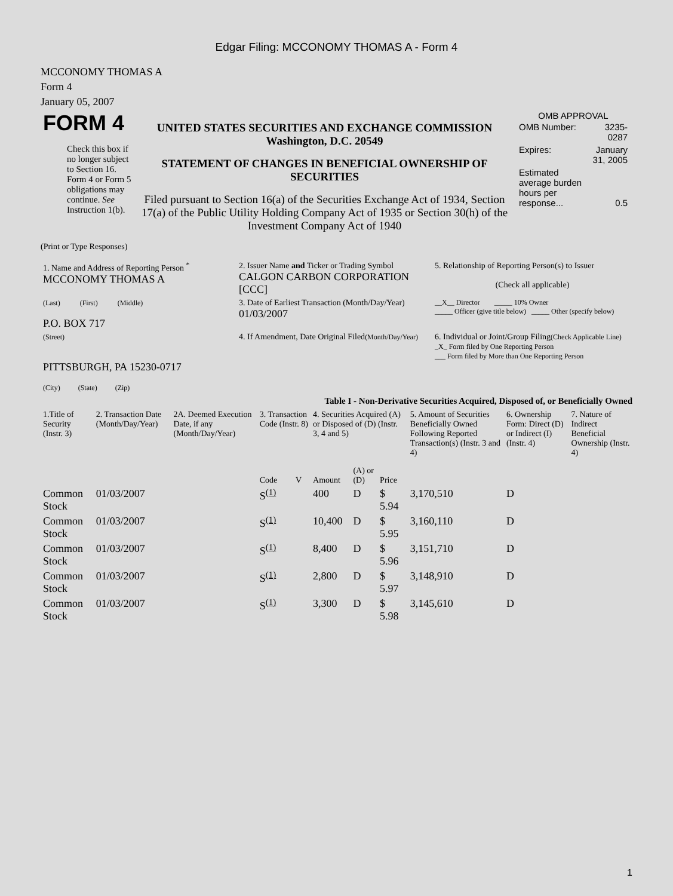Edgar Filing: MCCONOMY THOMAS A - Form 4
MCCONOMY THOMAS A
Form 4
January 05, 2007
| FORM 4 Check this box if no longer subject to Section 16. Form 4 or Form 5 obligations may continue. See Instruction 1(b). | UNITED STATES SECURITIES AND EXCHANGE COMMISSION Washington, D.C. 20549 STATEMENT OF CHANGES IN BENEFICIAL OWNERSHIP OF SECURITIES Filed pursuant to Section 16(a) of the Securities Exchange Act of 1934, Section 17(a) of the Public Utility Holding Company Act of 1935 or Section 30(h) of the Investment Company Act of 1940 | OMB APPROVAL / OMB Number: / 3235-0287 / / Expires: / January 31, 2005 / / Estimated average burden hours per response... / 0.5 / |
(Print or Type Responses)
| 1. Name and Address of Reporting Person <sup>*</sup> MCCONOMY THOMAS A | 2. Issuer Name and Ticker or Trading Symbol CALGON CARBON CORPORATION [CCC] | 5. Relationship of Reporting Person(s) to Issuer (Check all applicable) |
| (Last) (First) (Middle) P.O. BOX 717 | 3. Date of Earliest Transaction (Month/Day/Year) 01/03/2007 | __X__ Director _____ 10% Owner _____ Officer (give title below) _____ Other (specify below) |
| (Street) PITTSBURGH, PA 15230-0717 (City) (State) (Zip) | 4. If Amendment, Date Original Filed (Month/Day/Year) | 6. Individual or Joint/Group Filing (Check Applicable Line) _X_ Form filed by One Reporting Person ___ Form filed by More than One Reporting Person |
Table I - Non-Derivative Securities Acquired, Disposed of, or Beneficially Owned
| 1.Title of Security (Instr. 3) | 2. Transaction Date (Month/Day/Year) | 2A. Deemed Execution Date, if any (Month/Day/Year) | 3. Transaction Code (Instr. 8) | | 4. Securities Acquired (A) or Disposed of (D) (Instr. 3, 4 and 5) | | | 5. Amount of Securities Beneficially Owned Following Reported Transaction(s) (Instr. 3 and 4) | 6. Ownership Form: Direct (D) or Indirect (I) (Instr. 4) | 7. Nature of Indirect Beneficial Ownership (Instr. 4) |
| --- | --- | --- | --- | --- | --- | --- | --- | --- | --- | --- |
| | | | Code | V | Amount | (A) or (D) | Price | | | |
| Common Stock | 01/03/2007 | | S<sup>(1)</sup> | | 400 | D | $ 5.94 | 3,170,510 | D | |
| Common Stock | 01/03/2007 | | S<sup>(1)</sup> | | 10,400 | D | $ 5.95 | 3,160,110 | D | |
| Common Stock | 01/03/2007 | | S<sup>(1)</sup> | | 8,400 | D | $ 5.96 | 3,151,710 | D | |
| Common Stock | 01/03/2007 | | S<sup>(1)</sup> | | 2,800 | D | $ 5.97 | 3,148,910 | D | |
| Common Stock | 01/03/2007 | | S<sup>(1)</sup> | | 3,300 | D | $ 5.98 | 3,145,610 | D | |
1